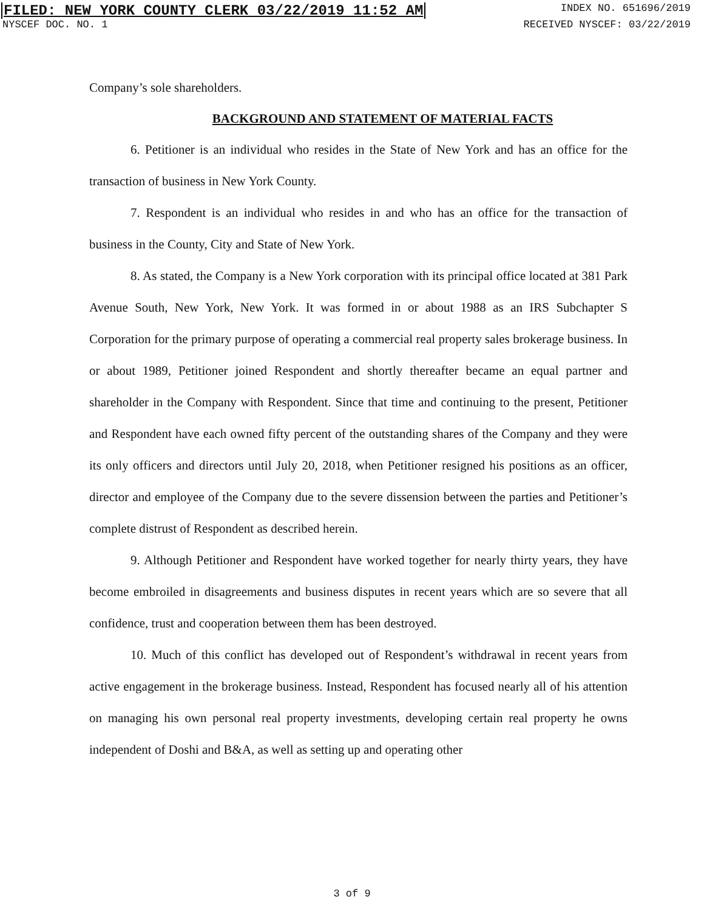FILED: NEW YORK COUNTY CLERK 03/22/2019 11:52 AM INDEX NO. 651696/2019
NYSCEF DOC. NO. 1 RECEIVED NYSCEF: 03/22/2019
Company’s sole shareholders.
BACKGROUND AND STATEMENT OF MATERIAL FACTS
6. Petitioner is an individual who resides in the State of New York and has an office for the transaction of business in New York County.
7. Respondent is an individual who resides in and who has an office for the transaction of business in the County, City and State of New York.
8. As stated, the Company is a New York corporation with its principal office located at 381 Park Avenue South, New York, New York. It was formed in or about 1988 as an IRS Subchapter S Corporation for the primary purpose of operating a commercial real property sales brokerage business. In or about 1989, Petitioner joined Respondent and shortly thereafter became an equal partner and shareholder in the Company with Respondent. Since that time and continuing to the present, Petitioner and Respondent have each owned fifty percent of the outstanding shares of the Company and they were its only officers and directors until July 20, 2018, when Petitioner resigned his positions as an officer, director and employee of the Company due to the severe dissension between the parties and Petitioner’s complete distrust of Respondent as described herein.
9. Although Petitioner and Respondent have worked together for nearly thirty years, they have become embroiled in disagreements and business disputes in recent years which are so severe that all confidence, trust and cooperation between them has been destroyed.
10. Much of this conflict has developed out of Respondent’s withdrawal in recent years from active engagement in the brokerage business. Instead, Respondent has focused nearly all of his attention on managing his own personal real property investments, developing certain real property he owns independent of Doshi and B&A, as well as setting up and operating other
3 of 9